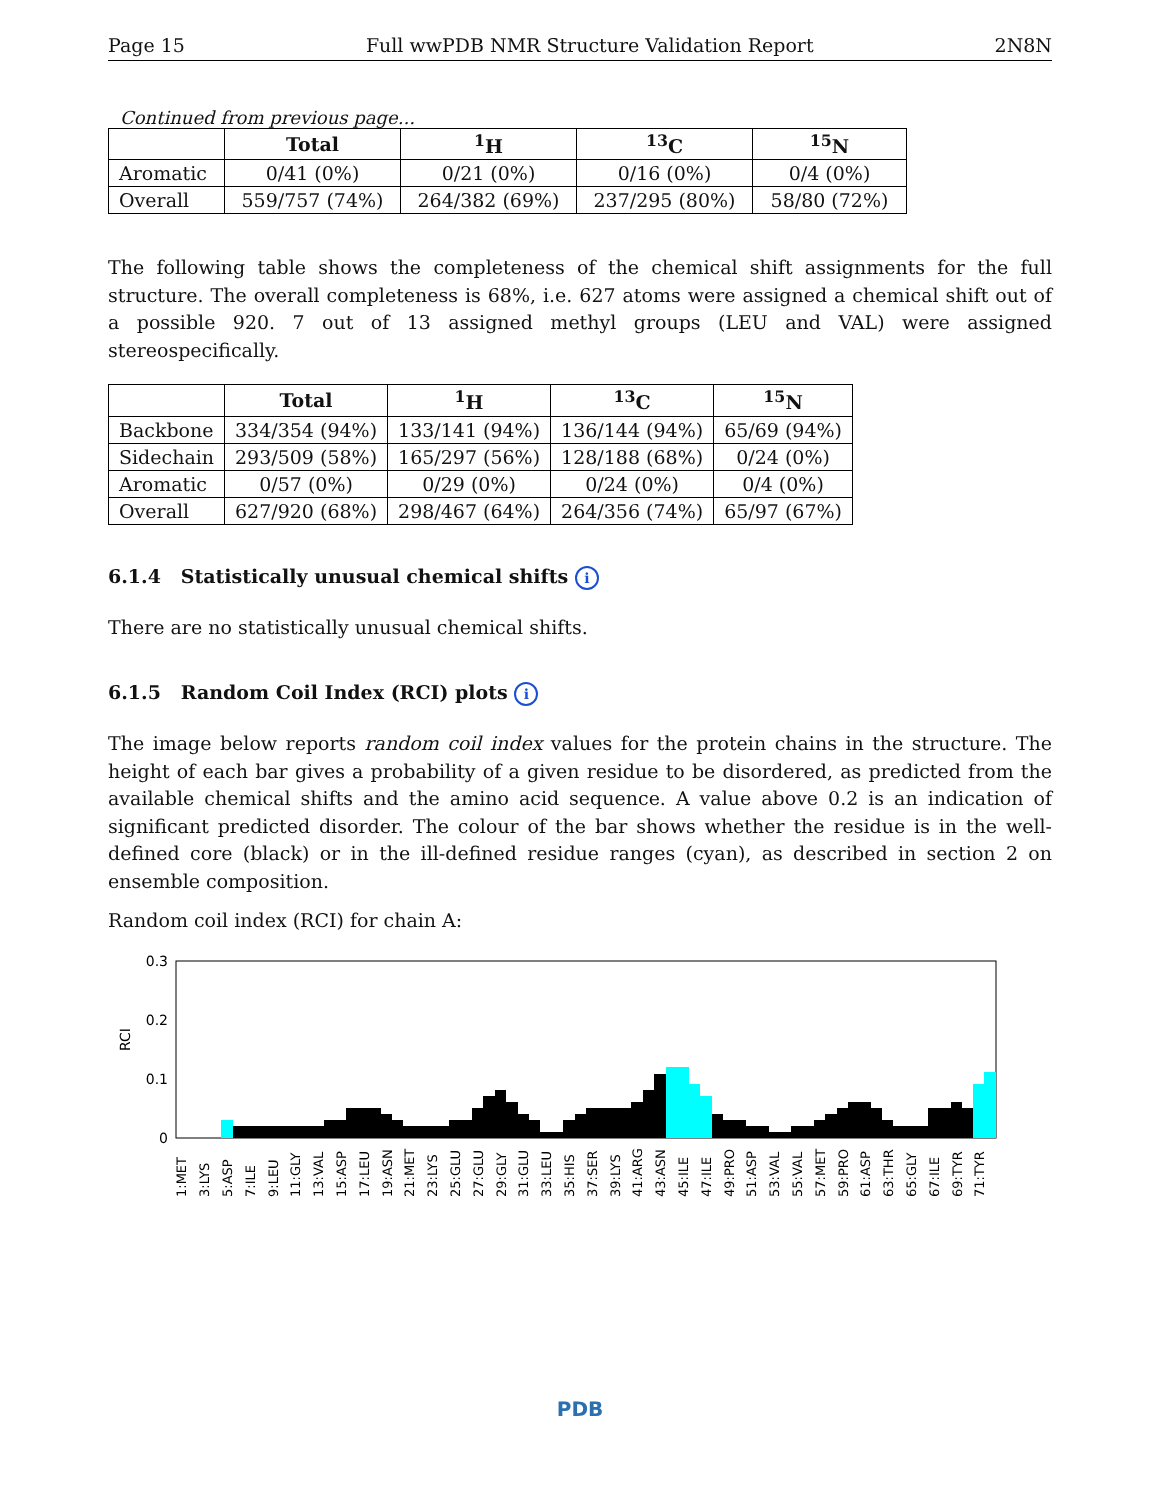Page 15 Full wwPDB NMR Structure Validation Report 2N8N
Continued from previous page...
| | Total | <sup>1</sup>H | <sup>13</sup>C | <sup>15</sup>N |
| --- | --- | --- | --- | --- |
| Aromatic | 0/41 (0%) | 0/21 (0%) | 0/16 (0%) | 0/4 (0%) |
| Overall | 559/757 (74%) | 264/382 (69%) | 237/295 (80%) | 58/80 (72%) |
The following table shows the completeness of the chemical shift assignments for the full structure. The overall completeness is 68%, i.e. 627 atoms were assigned a chemical shift out of a possible 920. 7 out of 13 assigned methyl groups (LEU and VAL) were assigned stereospecifically.
| | Total | <sup>1</sup>H | <sup>13</sup>C | <sup>15</sup>N |
| --- | --- | --- | --- | --- |
| Backbone | 334/354 (94%) | 133/141 (94%) | 136/144 (94%) | 65/69 (94%) |
| Sidechain | 293/509 (58%) | 165/297 (56%) | 128/188 (68%) | 0/24 (0%) |
| Aromatic | 0/57 (0%) | 0/29 (0%) | 0/24 (0%) | 0/4 (0%) |
| Overall | 627/920 (68%) | 298/467 (64%) | 264/356 (74%) | 65/97 (67%) |
6.1.4 Statistically unusual chemical shifts i
There are no statistically unusual chemical shifts.
6.1.5 Random Coil Index (RCI) plots i
The image below reports random coil index values for the protein chains in the structure. The height of each bar gives a probability of a given residue to be disordered, as predicted from the available chemical shifts and the amino acid sequence. A value above 0.2 is an indication of significant predicted disorder. The colour of the bar shows whether the residue is in the well-defined core (black) or in the ill-defined residue ranges (cyan), as described in section 2 on ensemble composition.
Random coil index (RCI) for chain A:
0.3
0.2
0.1
0
RCI
1:MET
3:LYS
5:ASP
7:ILE
9:LEU
11:GLY
13:VAL
15:ASP
17:LEU
19:ASN
21:MET
23:LYS
25:GLU
27:GLU
29:GLY
31:GLU
33:LEU
35:HIS
37:SER
39:LYS
41:ARG
43:ASN
45:ILE
47:ILE
49:PRO
51:ASP
53:VAL
55:VAL
57:MET
59:PRO
61:ASP
63:THR
65:GLY
67:ILE
69:TYR
71:TYR
PDB